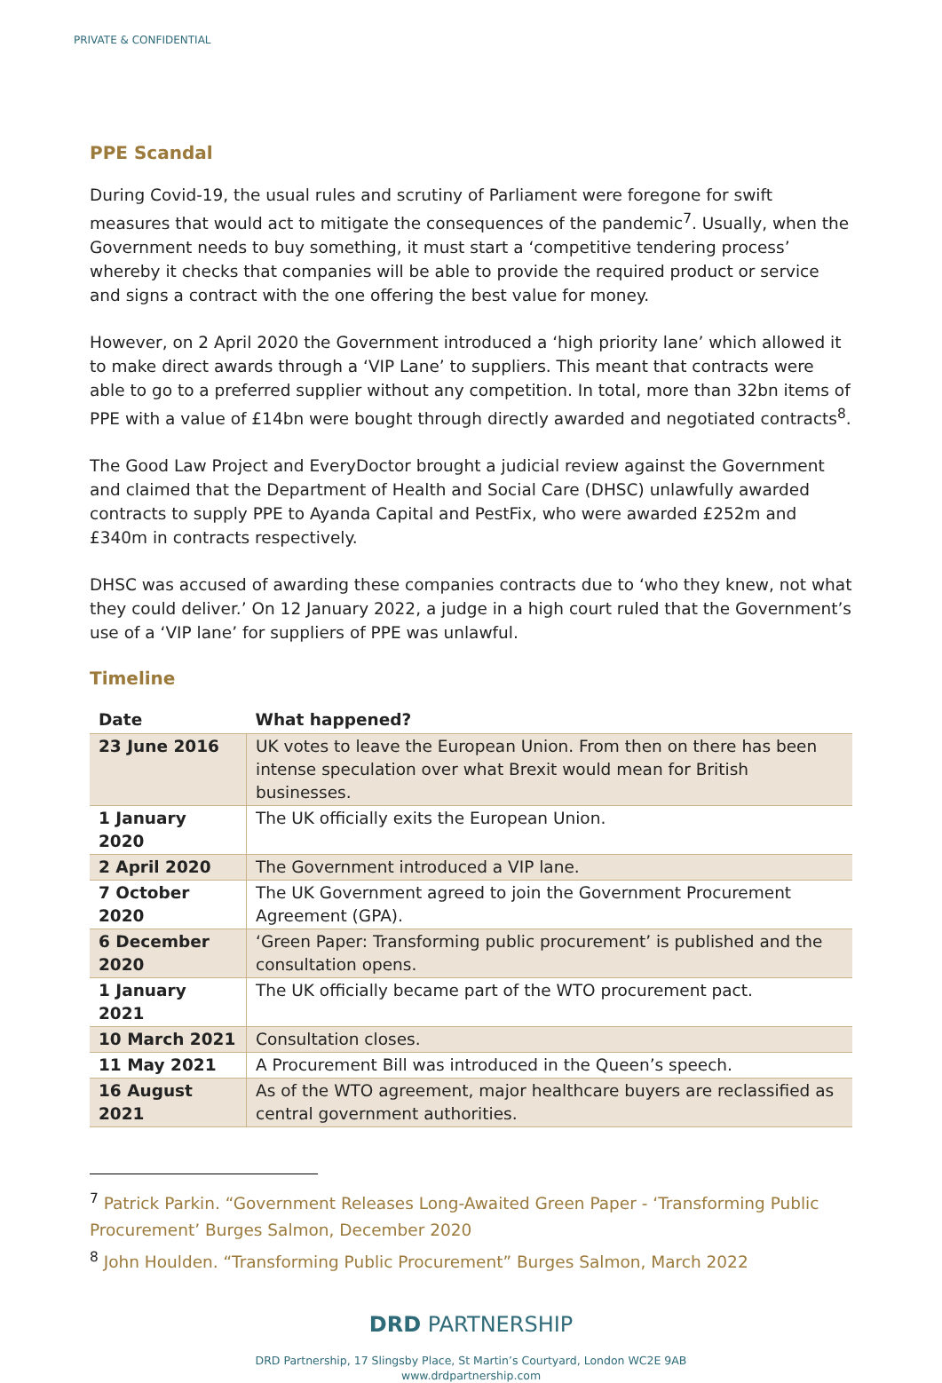PRIVATE & CONFIDENTIAL
PPE Scandal
During Covid-19, the usual rules and scrutiny of Parliament were foregone for swift measures that would act to mitigate the consequences of the pandemic<sup>7</sup>. Usually, when the Government needs to buy something, it must start a ‘competitive tendering process’ whereby it checks that companies will be able to provide the required product or service and signs a contract with the one offering the best value for money.
However, on 2 April 2020 the Government introduced a ‘high priority lane’ which allowed it to make direct awards through a ‘VIP Lane’ to suppliers. This meant that contracts were able to go to a preferred supplier without any competition. In total, more than 32bn items of PPE with a value of £14bn were bought through directly awarded and negotiated contracts<sup>8</sup>.
The Good Law Project and EveryDoctor brought a judicial review against the Government and claimed that the Department of Health and Social Care (DHSC) unlawfully awarded contracts to supply PPE to Ayanda Capital and PestFix, who were awarded £252m and £340m in contracts respectively.
DHSC was accused of awarding these companies contracts due to ‘who they knew, not what they could deliver.’ On 12 January 2022, a judge in a high court ruled that the Government’s use of a ‘VIP lane’ for suppliers of PPE was unlawful.
Timeline
| Date | What happened? |
| --- | --- |
| 23 June 2016 | UK votes to leave the European Union. From then on there has been intense speculation over what Brexit would mean for British businesses. |
| 1 January 2020 | The UK officially exits the European Union. |
| 2 April 2020 | The Government introduced a VIP lane. |
| 7 October 2020 | The UK Government agreed to join the Government Procurement Agreement (GPA). |
| 6 December 2020 | ‘Green Paper: Transforming public procurement’ is published and the consultation opens. |
| 1 January 2021 | The UK officially became part of the WTO procurement pact. |
| 10 March 2021 | Consultation closes. |
| 11 May 2021 | A Procurement Bill was introduced in the Queen’s speech. |
| 16 August 2021 | As of the WTO agreement, major healthcare buyers are reclassified as central government authorities. |
<sup>7</sup> Patrick Parkin. “Government Releases Long-Awaited Green Paper - ‘Transforming Public Procurement’ Burges Salmon, December 2020
<sup>8</sup> John Houlden. “Transforming Public Procurement” Burges Salmon, March 2022
DRD PARTNERSHIP
DRD Partnership, 17 Slingsby Place, St Martin’s Courtyard, London WC2E 9AB
www.drdpartnership.com